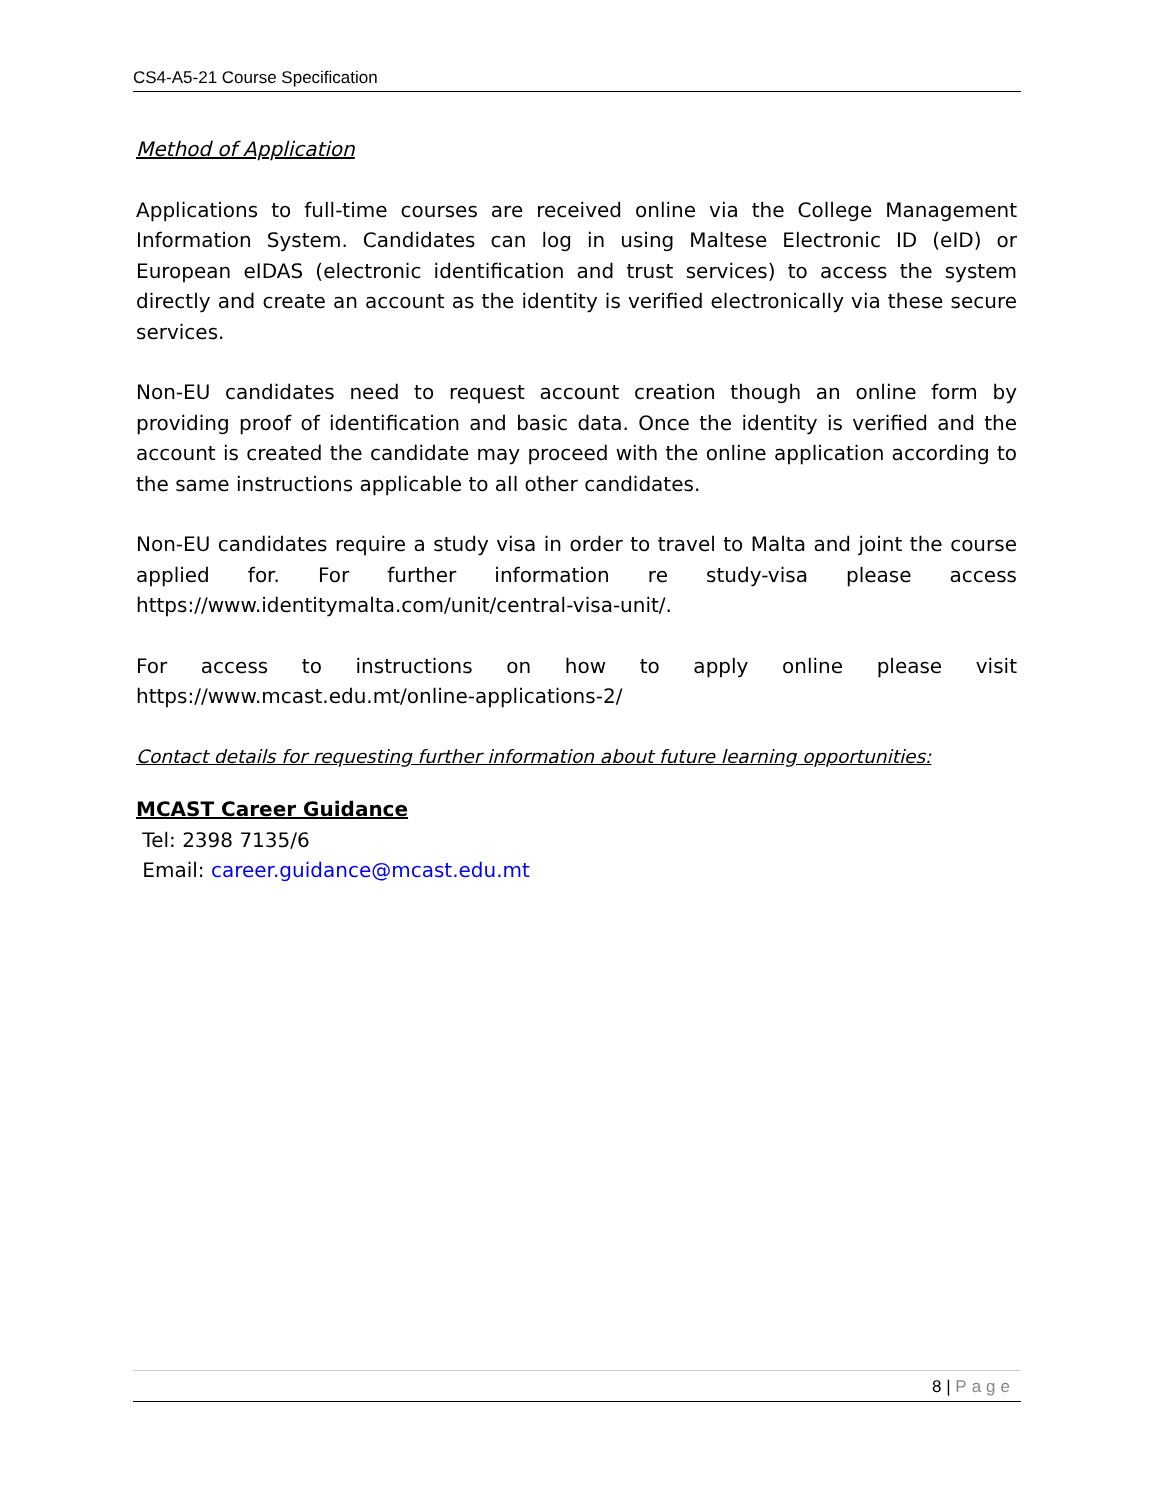CS4-A5-21 Course Specification
Method of Application
Applications to full-time courses are received online via the College Management Information System. Candidates can log in using Maltese Electronic ID (eID) or European eIDAS (electronic identification and trust services) to access the system directly and create an account as the identity is verified electronically via these secure services.
Non-EU candidates need to request account creation though an online form by providing proof of identification and basic data. Once the identity is verified and the account is created the candidate may proceed with the online application according to the same instructions applicable to all other candidates.
Non-EU candidates require a study visa in order to travel to Malta and joint the course applied for. For further information re study-visa please access https://www.identitymalta.com/unit/central-visa-unit/.
For access to instructions on how to apply online please visit https://www.mcast.edu.mt/online-applications-2/
Contact details for requesting further information about future learning opportunities:
MCAST Career Guidance
Tel: 2398 7135/6
Email: career.guidance@mcast.edu.mt
8 | Page